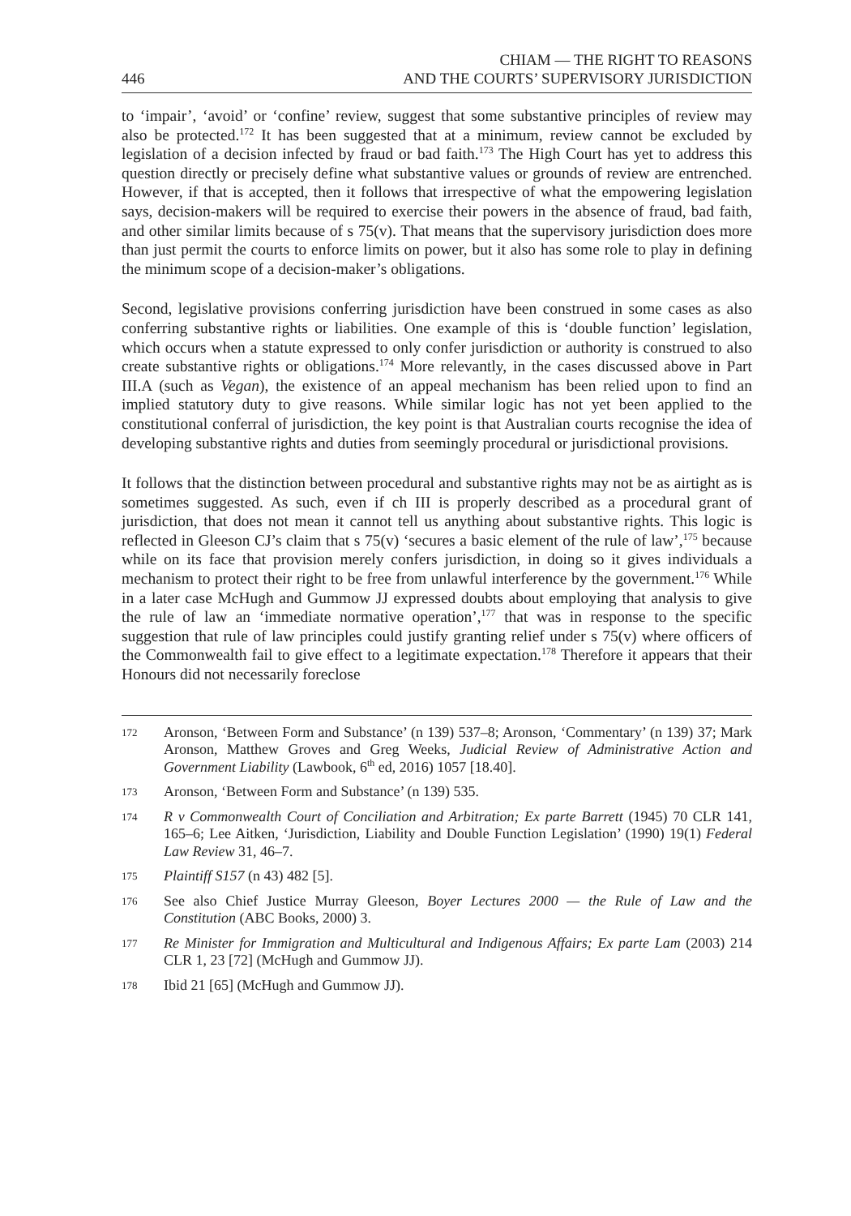446 CHIAM — THE RIGHT TO REASONS
AND THE COURTS’ SUPERVISORY JURISDICTION
to ‘impair’, ‘avoid’ or ‘confine’ review, suggest that some substantive principles of review may also be protected.<sup>172</sup> It has been suggested that at a minimum, review cannot be excluded by legislation of a decision infected by fraud or bad faith.<sup>173</sup> The High Court has yet to address this question directly or precisely define what substantive values or grounds of review are entrenched. However, if that is accepted, then it follows that irrespective of what the empowering legislation says, decision-makers will be required to exercise their powers in the absence of fraud, bad faith, and other similar limits because of s 75(v). That means that the supervisory jurisdiction does more than just permit the courts to enforce limits on power, but it also has some role to play in defining the minimum scope of a decision-maker’s obligations.
Second, legislative provisions conferring jurisdiction have been construed in some cases as also conferring substantive rights or liabilities. One example of this is ‘double function’ legislation, which occurs when a statute expressed to only confer jurisdiction or authority is construed to also create substantive rights or obligations.<sup>174</sup> More relevantly, in the cases discussed above in Part III.A (such as Vegan), the existence of an appeal mechanism has been relied upon to find an implied statutory duty to give reasons. While similar logic has not yet been applied to the constitutional conferral of jurisdiction, the key point is that Australian courts recognise the idea of developing substantive rights and duties from seemingly procedural or jurisdictional provisions.
It follows that the distinction between procedural and substantive rights may not be as airtight as is sometimes suggested. As such, even if ch III is properly described as a procedural grant of jurisdiction, that does not mean it cannot tell us anything about substantive rights. This logic is reflected in Gleeson CJ’s claim that s 75(v) ‘secures a basic element of the rule of law’,<sup>175</sup> because while on its face that provision merely confers jurisdiction, in doing so it gives individuals a mechanism to protect their right to be free from unlawful interference by the government.<sup>176</sup> While in a later case McHugh and Gummow JJ expressed doubts about employing that analysis to give the rule of law an ‘immediate normative operation’,<sup>177</sup> that was in response to the specific suggestion that rule of law principles could justify granting relief under s 75(v) where officers of the Commonwealth fail to give effect to a legitimate expectation.<sup>178</sup> Therefore it appears that their Honours did not necessarily foreclose
172 Aronson, ‘Between Form and Substance’ (n 139) 537–8; Aronson, ‘Commentary’ (n 139) 37; Mark Aronson, Matthew Groves and Greg Weeks, Judicial Review of Administrative Action and Government Liability (Lawbook, 6<sup>th</sup> ed, 2016) 1057 [18.40].
173 Aronson, ‘Between Form and Substance’ (n 139) 535.
174 R v Commonwealth Court of Conciliation and Arbitration; Ex parte Barrett (1945) 70 CLR 141, 165–6; Lee Aitken, ‘Jurisdiction, Liability and Double Function Legislation’ (1990) 19(1) Federal Law Review 31, 46–7.
175 Plaintiff S157 (n 43) 482 [5].
176 See also Chief Justice Murray Gleeson, Boyer Lectures 2000 — the Rule of Law and the Constitution (ABC Books, 2000) 3.
177 Re Minister for Immigration and Multicultural and Indigenous Affairs; Ex parte Lam (2003) 214 CLR 1, 23 [72] (McHugh and Gummow JJ).
178 Ibid 21 [65] (McHugh and Gummow JJ).